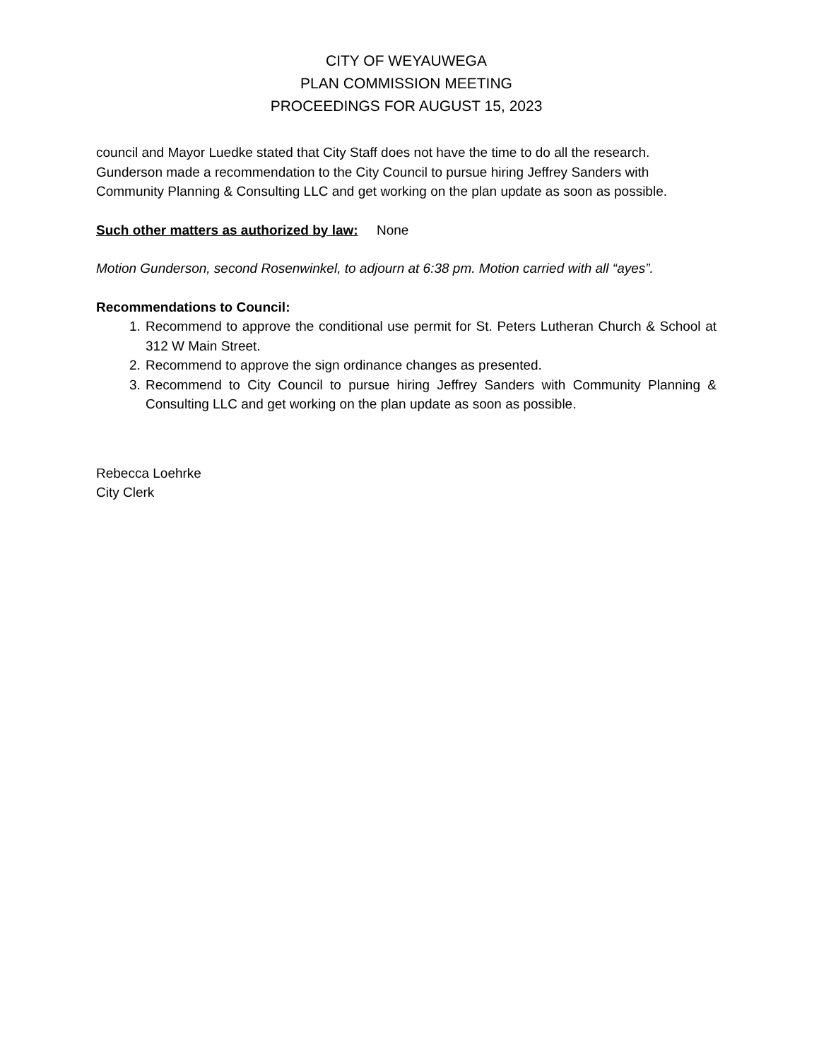CITY OF WEYAUWEGA
PLAN COMMISSION MEETING
PROCEEDINGS FOR AUGUST 15, 2023
council and Mayor Luedke stated that City Staff does not have the time to do all the research. Gunderson made a recommendation to the City Council to pursue hiring Jeffrey Sanders with Community Planning & Consulting LLC and get working on the plan update as soon as possible.
Such other matters as authorized by law: None
Motion Gunderson, second Rosenwinkel, to adjourn at 6:38 pm. Motion carried with all “ayes”.
Recommendations to Council:
1. Recommend to approve the conditional use permit for St. Peters Lutheran Church & School at 312 W Main Street.
2. Recommend to approve the sign ordinance changes as presented.
3. Recommend to City Council to pursue hiring Jeffrey Sanders with Community Planning & Consulting LLC and get working on the plan update as soon as possible.
Rebecca Loehrke
City Clerk